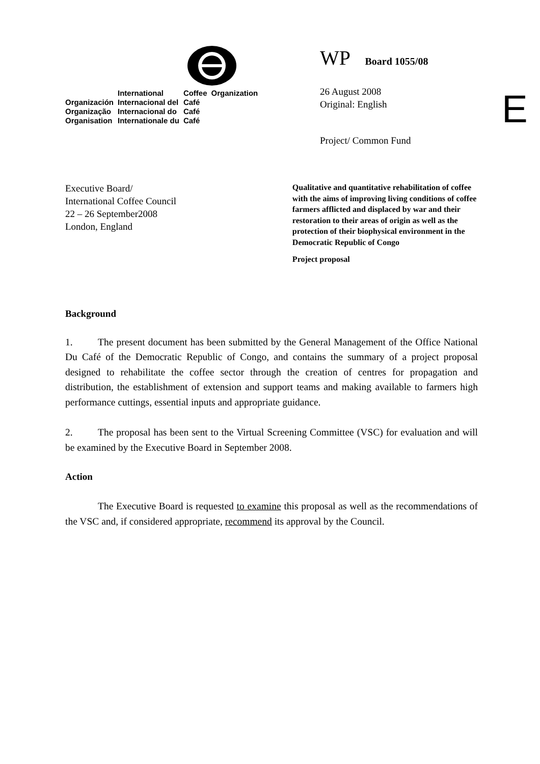| | International | Coffee | Organization |
| Organización | Internacional del | Café | |
| Organização | Internacional do | Café | |
| Organisation | Internationale du | Café | |
WP Board 1055/08
26 August 2008
Original: English
Project/ Common Fund
E
Executive Board/
International Coffee Council
22 – 26 September2008
London, England
Qualitative and quantitative rehabilitation of coffee with the aims of improving living conditions of coffee farmers afflicted and displaced by war and their restoration to their areas of origin as well as the protection of their biophysical environment in the Democratic Republic of Congo
Project proposal
Background
1. The present document has been submitted by the General Management of the Office National Du Café of the Democratic Republic of Congo, and contains the summary of a project proposal designed to rehabilitate the coffee sector through the creation of centres for propagation and distribution, the establishment of extension and support teams and making available to farmers high performance cuttings, essential inputs and appropriate guidance.
2. The proposal has been sent to the Virtual Screening Committee (VSC) for evaluation and will be examined by the Executive Board in September 2008.
Action
The Executive Board is requested to examine this proposal as well as the recommendations of the VSC and, if considered appropriate, recommend its approval by the Council.